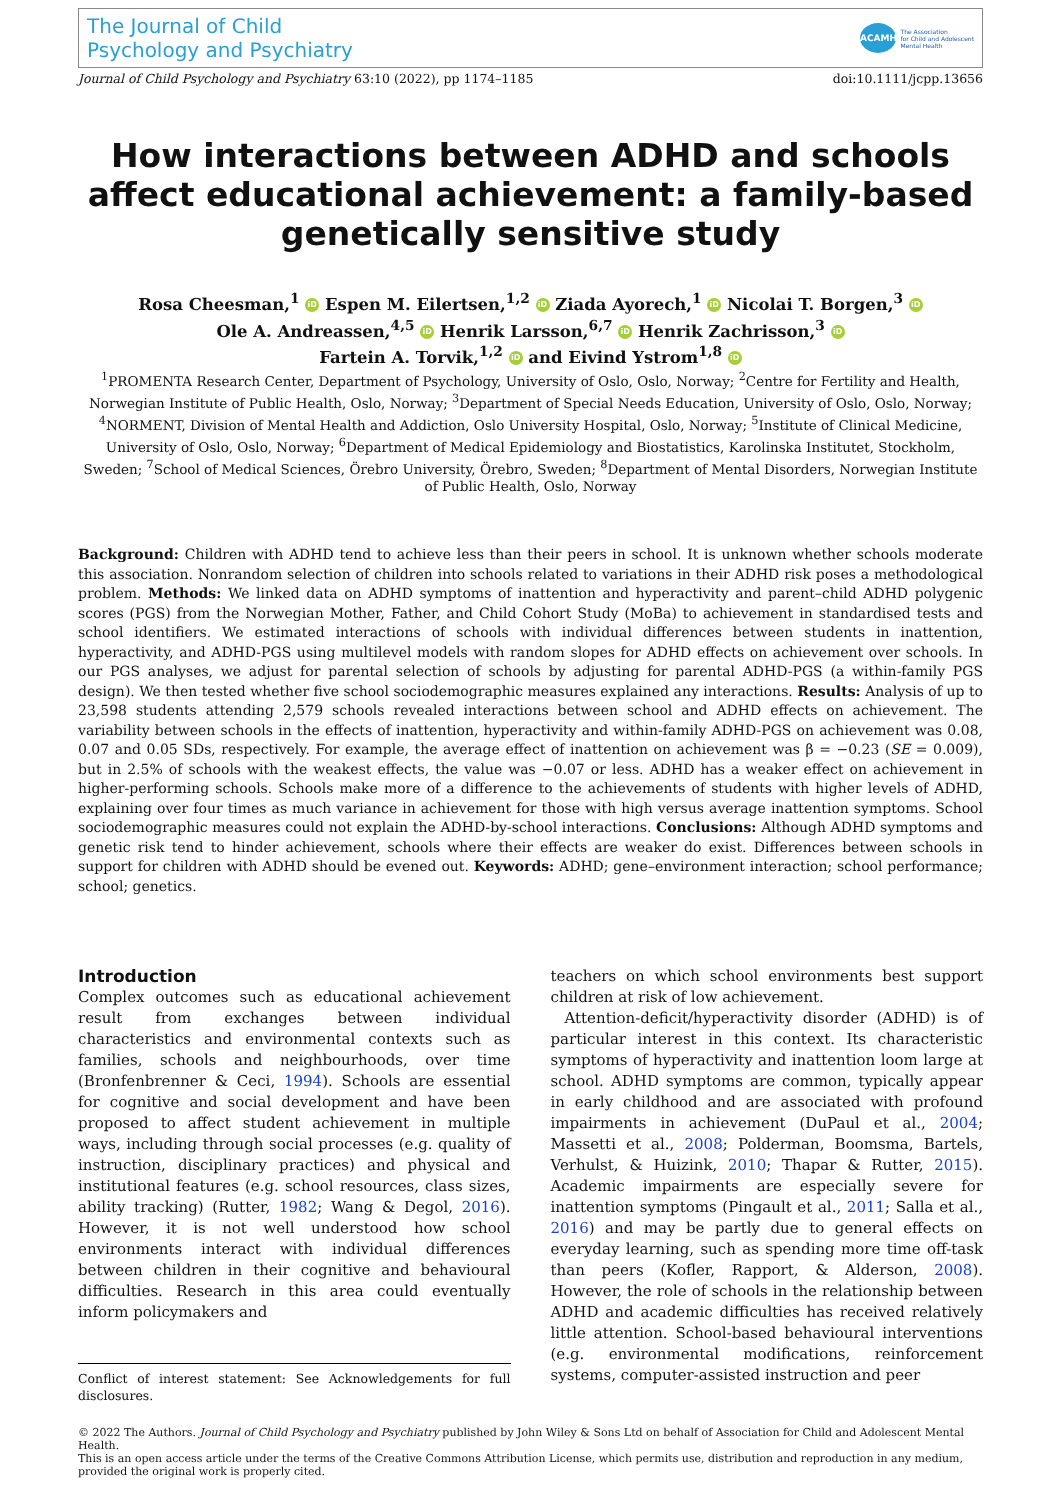The Journal of Child
Psychology and Psychiatry
ACAMH The Association
for Child and Adolescent
Mental Health
Journal of Child Psychology and Psychiatry 63:10 (2022), pp 1174–1185 doi:10.1111/jcpp.13656
How interactions between ADHD and schools affect educational achievement: a family-based genetically sensitive study
Rosa Cheesman,<sup>1</sup> iD Espen M. Eilertsen,<sup>1,2</sup> iD Ziada Ayorech,<sup>1</sup> iD Nicolai T. Borgen,<sup>3</sup> iD
Ole A. Andreassen,<sup>4,5</sup> iD Henrik Larsson,<sup>6,7</sup> iD Henrik Zachrisson,<sup>3</sup> iD
Fartein A. Torvik,<sup>1,2</sup> iD and Eivind Ystrom<sup>1,8</sup> iD
<sup>1</sup> PROMENTA Research Center, Department of Psychology, University of Oslo, Oslo, Norway; <sup>2</sup>Centre for Fertility and Health, Norwegian Institute of Public Health, Oslo, Norway; <sup>3</sup>Department of Special Needs Education, University of Oslo, Oslo, Norway; <sup>4</sup>NORMENT, Division of Mental Health and Addiction, Oslo University Hospital, Oslo, Norway; <sup>5</sup>Institute of Clinical Medicine, University of Oslo, Oslo, Norway; <sup>6</sup>Department of Medical Epidemiology and Biostatistics, Karolinska Institutet, Stockholm, Sweden; <sup>7</sup>School of Medical Sciences, Örebro University, Örebro, Sweden; <sup>8</sup>Department of Mental Disorders, Norwegian Institute of Public Health, Oslo, Norway
Background: Children with ADHD tend to achieve less than their peers in school. It is unknown whether schools moderate this association. Nonrandom selection of children into schools related to variations in their ADHD risk poses a methodological problem. Methods: We linked data on ADHD symptoms of inattention and hyperactivity and parent–child ADHD polygenic scores (PGS) from the Norwegian Mother, Father, and Child Cohort Study (MoBa) to achievement in standardised tests and school identifiers. We estimated interactions of schools with individual differences between students in inattention, hyperactivity, and ADHD-PGS using multilevel models with random slopes for ADHD effects on achievement over schools. In our PGS analyses, we adjust for parental selection of schools by adjusting for parental ADHD-PGS (a within-family PGS design). We then tested whether five school sociodemographic measures explained any interactions. Results: Analysis of up to 23,598 students attending 2,579 schools revealed interactions between school and ADHD effects on achievement. The variability between schools in the effects of inattention, hyperactivity and within-family ADHD-PGS on achievement was 0.08, 0.07 and 0.05 SDs, respectively. For example, the average effect of inattention on achievement was β = −0.23 (SE = 0.009), but in 2.5% of schools with the weakest effects, the value was −0.07 or less. ADHD has a weaker effect on achievement in higher-performing schools. Schools make more of a difference to the achievements of students with higher levels of ADHD, explaining over four times as much variance in achievement for those with high versus average inattention symptoms. School sociodemographic measures could not explain the ADHD-by-school interactions. Conclusions: Although ADHD symptoms and genetic risk tend to hinder achievement, schools where their effects are weaker do exist. Differences between schools in support for children with ADHD should be evened out. Keywords: ADHD; gene–environment interaction; school performance; school; genetics.
Introduction
Complex outcomes such as educational achievement result from exchanges between individual characteristics and environmental contexts such as families, schools and neighbourhoods, over time (Bronfenbrenner & Ceci, 1994). Schools are essential for cognitive and social development and have been proposed to affect student achievement in multiple ways, including through social processes (e.g. quality of instruction, disciplinary practices) and physical and institutional features (e.g. school resources, class sizes, ability tracking) (Rutter, 1982; Wang & Degol, 2016). However, it is not well understood how school environments interact with individual differences between children in their cognitive and behavioural difficulties. Research in this area could eventually inform policymakers and
Conflict of interest statement: See Acknowledgements for full disclosures.
teachers on which school environments best support children at risk of low achievement.
Attention-deficit/hyperactivity disorder (ADHD) is of particular interest in this context. Its characteristic symptoms of hyperactivity and inattention loom large at school. ADHD symptoms are common, typically appear in early childhood and are associated with profound impairments in achievement (DuPaul et al., 2004; Massetti et al., 2008; Polderman, Boomsma, Bartels, Verhulst, & Huizink, 2010; Thapar & Rutter, 2015). Academic impairments are especially severe for inattention symptoms (Pingault et al., 2011; Salla et al., 2016) and may be partly due to general effects on everyday learning, such as spending more time off-task than peers (Kofler, Rapport, & Alderson, 2008). However, the role of schools in the relationship between ADHD and academic difficulties has received relatively little attention. School-based behavioural interventions (e.g. environmental modifications, reinforcement systems, computer-assisted instruction and peer
© 2022 The Authors. Journal of Child Psychology and Psychiatry published by John Wiley & Sons Ltd on behalf of Association for Child and Adolescent Mental Health.
This is an open access article under the terms of the Creative Commons Attribution License, which permits use, distribution and reproduction in any medium, provided the original work is properly cited.